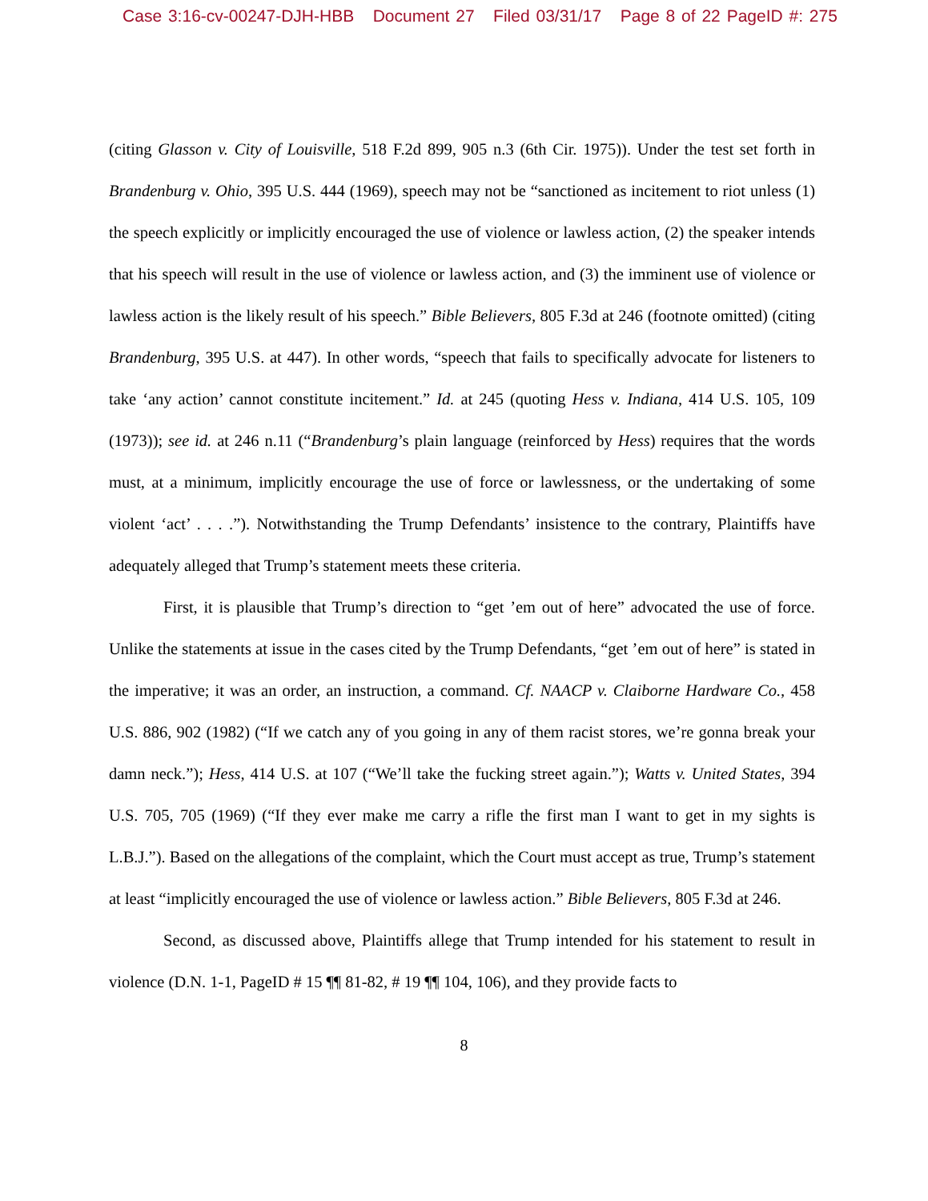Case 3:16-cv-00247-DJH-HBB Document 27 Filed 03/31/17 Page 8 of 22 PageID #: 275
(citing Glasson v. City of Louisville, 518 F.2d 899, 905 n.3 (6th Cir. 1975)). Under the test set forth in Brandenburg v. Ohio, 395 U.S. 444 (1969), speech may not be “sanctioned as incitement to riot unless (1) the speech explicitly or implicitly encouraged the use of violence or lawless action, (2) the speaker intends that his speech will result in the use of violence or lawless action, and (3) the imminent use of violence or lawless action is the likely result of his speech.” Bible Believers, 805 F.3d at 246 (footnote omitted) (citing Brandenburg, 395 U.S. at 447). In other words, “speech that fails to specifically advocate for listeners to take ‘any action’ cannot constitute incitement.” Id. at 245 (quoting Hess v. Indiana, 414 U.S. 105, 109 (1973)); see id. at 246 n.11 (“Brandenburg’s plain language (reinforced by Hess) requires that the words must, at a minimum, implicitly encourage the use of force or lawlessness, or the undertaking of some violent ‘act’ . . . .”). Notwithstanding the Trump Defendants’ insistence to the contrary, Plaintiffs have adequately alleged that Trump’s statement meets these criteria.
First, it is plausible that Trump’s direction to “get ’em out of here” advocated the use of force. Unlike the statements at issue in the cases cited by the Trump Defendants, “get ’em out of here” is stated in the imperative; it was an order, an instruction, a command. Cf. NAACP v. Claiborne Hardware Co., 458 U.S. 886, 902 (1982) (“If we catch any of you going in any of them racist stores, we’re gonna break your damn neck.”); Hess, 414 U.S. at 107 (“We’ll take the fucking street again.”); Watts v. United States, 394 U.S. 705, 705 (1969) (“If they ever make me carry a rifle the first man I want to get in my sights is L.B.J.”). Based on the allegations of the complaint, which the Court must accept as true, Trump’s statement at least “implicitly encouraged the use of violence or lawless action.” Bible Believers, 805 F.3d at 246.
Second, as discussed above, Plaintiffs allege that Trump intended for his statement to result in violence (D.N. 1-1, PageID # 15 ¶¶ 81-82, # 19 ¶¶ 104, 106), and they provide facts to
8